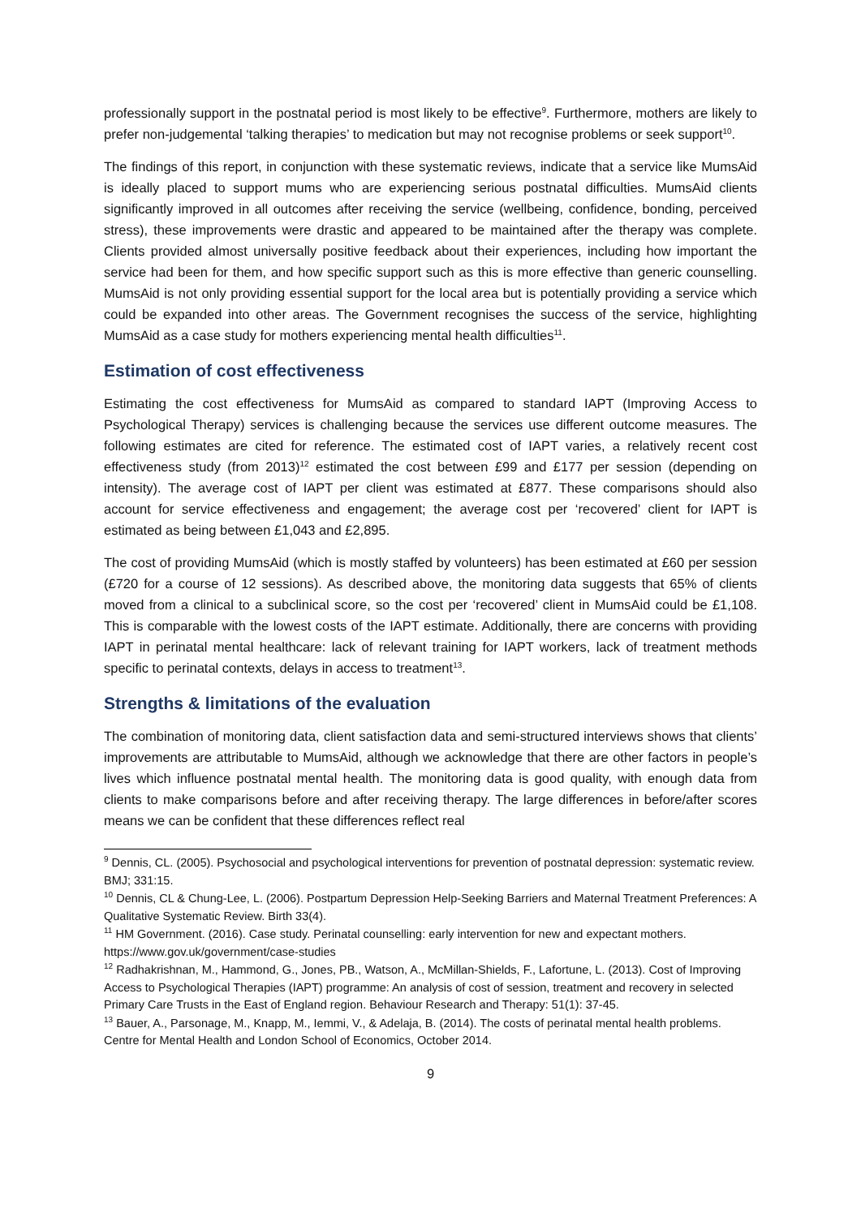professionally support in the postnatal period is most likely to be effective<sup>9</sup>. Furthermore, mothers are likely to prefer non-judgemental ‘talking therapies’ to medication but may not recognise problems or seek support<sup>10</sup>.
The findings of this report, in conjunction with these systematic reviews, indicate that a service like MumsAid is ideally placed to support mums who are experiencing serious postnatal difficulties. MumsAid clients significantly improved in all outcomes after receiving the service (wellbeing, confidence, bonding, perceived stress), these improvements were drastic and appeared to be maintained after the therapy was complete. Clients provided almost universally positive feedback about their experiences, including how important the service had been for them, and how specific support such as this is more effective than generic counselling. MumsAid is not only providing essential support for the local area but is potentially providing a service which could be expanded into other areas. The Government recognises the success of the service, highlighting MumsAid as a case study for mothers experiencing mental health difficulties<sup>11</sup>.
Estimation of cost effectiveness
Estimating the cost effectiveness for MumsAid as compared to standard IAPT (Improving Access to Psychological Therapy) services is challenging because the services use different outcome measures. The following estimates are cited for reference. The estimated cost of IAPT varies, a relatively recent cost effectiveness study (from 2013)<sup>12</sup> estimated the cost between £99 and £177 per session (depending on intensity). The average cost of IAPT per client was estimated at £877. These comparisons should also account for service effectiveness and engagement; the average cost per ‘recovered’ client for IAPT is estimated as being between £1,043 and £2,895.
The cost of providing MumsAid (which is mostly staffed by volunteers) has been estimated at £60 per session (£720 for a course of 12 sessions). As described above, the monitoring data suggests that 65% of clients moved from a clinical to a subclinical score, so the cost per ‘recovered’ client in MumsAid could be £1,108. This is comparable with the lowest costs of the IAPT estimate. Additionally, there are concerns with providing IAPT in perinatal mental healthcare: lack of relevant training for IAPT workers, lack of treatment methods specific to perinatal contexts, delays in access to treatment<sup>13</sup>.
Strengths & limitations of the evaluation
The combination of monitoring data, client satisfaction data and semi-structured interviews shows that clients’ improvements are attributable to MumsAid, although we acknowledge that there are other factors in people’s lives which influence postnatal mental health. The monitoring data is good quality, with enough data from clients to make comparisons before and after receiving therapy. The large differences in before/after scores means we can be confident that these differences reflect real
<sup>9</sup> Dennis, CL. (2005). Psychosocial and psychological interventions for prevention of postnatal depression: systematic review. BMJ; 331:15.
<sup>10</sup> Dennis, CL & Chung-Lee, L. (2006). Postpartum Depression Help-Seeking Barriers and Maternal Treatment Preferences: A Qualitative Systematic Review. Birth 33(4).
<sup>11</sup> HM Government. (2016). Case study. Perinatal counselling: early intervention for new and expectant mothers. https://www.gov.uk/government/case-studies
<sup>12</sup> Radhakrishnan, M., Hammond, G., Jones, PB., Watson, A., McMillan-Shields, F., Lafortune, L. (2013). Cost of Improving Access to Psychological Therapies (IAPT) programme: An analysis of cost of session, treatment and recovery in selected Primary Care Trusts in the East of England region. Behaviour Research and Therapy: 51(1): 37-45.
<sup>13</sup> Bauer, A., Parsonage, M., Knapp, M., Iemmi, V., & Adelaja, B. (2014). The costs of perinatal mental health problems. Centre for Mental Health and London School of Economics, October 2014.
9